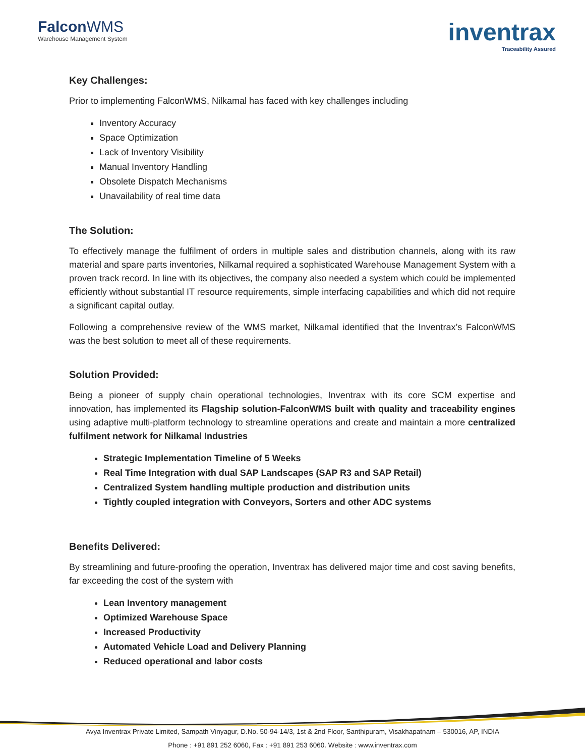FalconWMS
Warehouse Management System
inventrax
Traceability Assured
Key Challenges:
Prior to implementing FalconWMS, Nilkamal has faced with key challenges including
Inventory Accuracy
Space Optimization
Lack of Inventory Visibility
Manual Inventory Handling
Obsolete Dispatch Mechanisms
Unavailability of real time data
The Solution:
To effectively manage the fulfilment of orders in multiple sales and distribution channels, along with its raw material and spare parts inventories, Nilkamal required a sophisticated Warehouse Management System with a proven track record. In line with its objectives, the company also needed a system which could be implemented efficiently without substantial IT resource requirements, simple interfacing capabilities and which did not require a significant capital outlay.
Following a comprehensive review of the WMS market, Nilkamal identified that the Inventrax’s FalconWMS was the best solution to meet all of these requirements.
Solution Provided:
Being a pioneer of supply chain operational technologies, Inventrax with its core SCM expertise and innovation, has implemented its Flagship solution-FalconWMS built with quality and traceability engines using adaptive multi-platform technology to streamline operations and create and maintain a more centralized fulfilment network for Nilkamal Industries
Strategic Implementation Timeline of 5 Weeks
Real Time Integration with dual SAP Landscapes (SAP R3 and SAP Retail)
Centralized System handling multiple production and distribution units
Tightly coupled integration with Conveyors, Sorters and other ADC systems
Benefits Delivered:
By streamlining and future-proofing the operation, Inventrax has delivered major time and cost saving benefits, far exceeding the cost of the system with
Lean Inventory management
Optimized Warehouse Space
Increased Productivity
Automated Vehicle Load and Delivery Planning
Reduced operational and labor costs
Avya Inventrax Private Limited, Sampath Vinyagur, D.No. 50-94-14/3, 1st & 2nd Floor, Santhipuram, Visakhapatnam – 530016, AP, INDIA
Phone : +91 891 252 6060, Fax : +91 891 253 6060. Website : www.inventrax.com